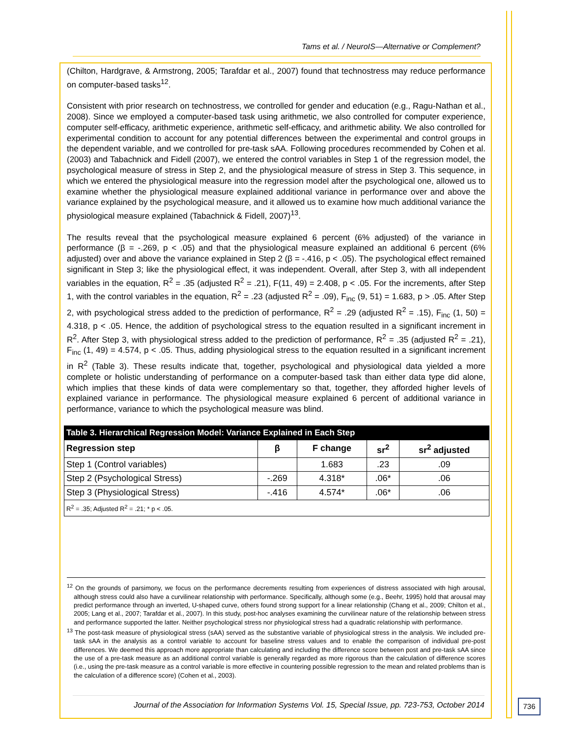Tams et al. / NeuroIS—Alternative or Complement?
(Chilton, Hardgrave, & Armstrong, 2005; Tarafdar et al., 2007) found that technostress may reduce performance on computer-based tasks<sup>12</sup>.
Consistent with prior research on technostress, we controlled for gender and education (e.g., Ragu-Nathan et al., 2008). Since we employed a computer-based task using arithmetic, we also controlled for computer experience, computer self-efficacy, arithmetic experience, arithmetic self-efficacy, and arithmetic ability. We also controlled for experimental condition to account for any potential differences between the experimental and control groups in the dependent variable, and we controlled for pre-task sAA. Following procedures recommended by Cohen et al. (2003) and Tabachnick and Fidell (2007), we entered the control variables in Step 1 of the regression model, the psychological measure of stress in Step 2, and the physiological measure of stress in Step 3. This sequence, in which we entered the physiological measure into the regression model after the psychological one, allowed us to examine whether the physiological measure explained additional variance in performance over and above the variance explained by the psychological measure, and it allowed us to examine how much additional variance the physiological measure explained (Tabachnick & Fidell, 2007)<sup>13</sup>.
The results reveal that the psychological measure explained 6 percent (6% adjusted) of the variance in performance (β = -.269, p < .05) and that the physiological measure explained an additional 6 percent (6% adjusted) over and above the variance explained in Step 2 (β = -.416, p < .05). The psychological effect remained significant in Step 3; like the physiological effect, it was independent. Overall, after Step 3, with all independent variables in the equation, R<sup>2</sup> = .35 (adjusted R<sup>2</sup> = .21), F(11, 49) = 2.408, p < .05. For the increments, after Step 1, with the control variables in the equation, R<sup>2</sup> = .23 (adjusted R<sup>2</sup> = .09), F<sub>inc</sub> (9, 51) = 1.683, p > .05. After Step 2, with psychological stress added to the prediction of performance, R<sup>2</sup> = .29 (adjusted R<sup>2</sup> = .15), F<sub>inc</sub> (1, 50) = 4.318, p < .05. Hence, the addition of psychological stress to the equation resulted in a significant increment in R<sup>2</sup>. After Step 3, with physiological stress added to the prediction of performance, R<sup>2</sup> = .35 (adjusted R<sup>2</sup> = .21), F<sub>inc</sub> (1, 49) = 4.574, p < .05. Thus, adding physiological stress to the equation resulted in a significant increment in R<sup>2</sup> (Table 3). These results indicate that, together, psychological and physiological data yielded a more complete or holistic understanding of performance on a computer-based task than either data type did alone, which implies that these kinds of data were complementary so that, together, they afforded higher levels of explained variance in performance. The physiological measure explained 6 percent of additional variance in performance, variance to which the psychological measure was blind.
| Table 3. Hierarchical Regression Model: Variance Explained in Each Step | | | | |
| --- | --- | --- | --- | --- |
| Regression step | β | F change | sr<sup>2</sup> | sr<sup>2</sup> adjusted |
| Step 1 (Control variables) | | 1.683 | .23 | .09 |
| Step 2 (Psychological Stress) | -.269 | 4.318* | .06* | .06 |
| Step 3 (Physiological Stress) | -.416 | 4.574* | .06* | .06 |
| R<sup>2</sup> = .35; Adjusted R<sup>2</sup> = .21; * p < .05. | | | | |
<sup>12</sup> On the grounds of parsimony, we focus on the performance decrements resulting from experiences of distress associated with high arousal, although stress could also have a curvilinear relationship with performance. Specifically, although some (e.g., Beehr, 1995) hold that arousal may predict performance through an inverted, U-shaped curve, others found strong support for a linear relationship (Chang et al., 2009; Chilton et al., 2005; Lang et al., 2007; Tarafdar et al., 2007). In this study, post-hoc analyses examining the curvilinear nature of the relationship between stress and performance supported the latter. Neither psychological stress nor physiological stress had a quadratic relationship with performance.
<sup>13</sup> The post-task measure of physiological stress (sAA) served as the substantive variable of physiological stress in the analysis. We included pre-task sAA in the analysis as a control variable to account for baseline stress values and to enable the comparison of individual pre-post differences. We deemed this approach more appropriate than calculating and including the difference score between post and pre-task sAA since the use of a pre-task measure as an additional control variable is generally regarded as more rigorous than the calculation of difference scores (i.e., using the pre-task measure as a control variable is more effective in countering possible regression to the mean and related problems than is the calculation of a difference score) (Cohen et al., 2003).
Journal of the Association for Information Systems Vol. 15, Special Issue, pp. 723-753, October 2014
736